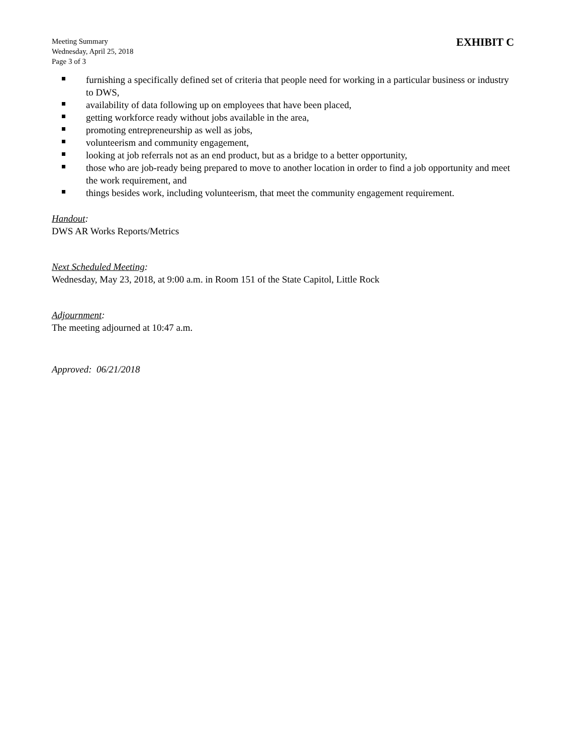Meeting Summary
Wednesday, April 25, 2018
Page 3 of 3
EXHIBIT C
furnishing a specifically defined set of criteria that people need for working in a particular business or industry to DWS,
availability of data following up on employees that have been placed,
getting workforce ready without jobs available in the area,
promoting entrepreneurship as well as jobs,
volunteerism and community engagement,
looking at job referrals not as an end product, but as a bridge to a better opportunity,
those who are job-ready being prepared to move to another location in order to find a job opportunity and meet the work requirement, and
things besides work, including volunteerism, that meet the community engagement requirement.
Handout:
DWS AR Works Reports/Metrics
Next Scheduled Meeting:
Wednesday, May 23, 2018, at 9:00 a.m. in Room 151 of the State Capitol, Little Rock
Adjournment:
The meeting adjourned at 10:47 a.m.
Approved: 06/21/2018